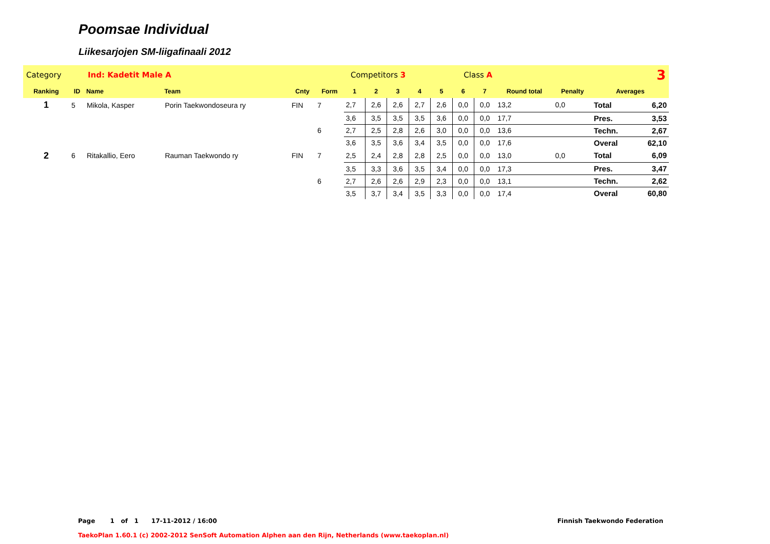Poomsae Individual
Liikesarjojen SM-liigafinaali 2012
| Category | | Ind: Kadetit Male A | | Competitors 3 | | | | | Class A | | | | 3 | | | |
| Ranking | ID | Name | Team | Cnty | Form | 1 | 2 | 3 | 4 | 5 | 6 | 7 | Round total | Penalty | Averages | |
| 1 | 5 | Mikola, Kasper | Porin Taekwondoseura ry | FIN | 7 | 2,7 | 2,6 | 2,6 | 2,7 | 2,6 | 0,0 | 0,0 | 13,2 | 0,0 | Total | 6,20 |
| | | | | | | 3,6 | 3,5 | 3,5 | 3,5 | 3,6 | 0,0 | 0,0 | 17,7 | | Pres. | 3,53 |
| | | | | | 6 | 2,7 | 2,5 | 2,8 | 2,6 | 3,0 | 0,0 | 0,0 | 13,6 | | Techn. | 2,67 |
| | | | | | | 3,6 | 3,5 | 3,6 | 3,4 | 3,5 | 0,0 | 0,0 | 17,6 | | Overal | 62,10 |
| 2 | 6 | Ritakallio, Eero | Rauman Taekwondo ry | FIN | 7 | 2,5 | 2,4 | 2,8 | 2,8 | 2,5 | 0,0 | 0,0 | 13,0 | 0,0 | Total | 6,09 |
| | | | | | | 3,5 | 3,3 | 3,6 | 3,5 | 3,4 | 0,0 | 0,0 | 17,3 | | Pres. | 3,47 |
| | | | | | 6 | 2,7 | 2,6 | 2,6 | 2,9 | 2,3 | 0,0 | 0,0 | 13,1 | | Techn. | 2,62 |
| | | | | | | 3,5 | 3,7 | 3,4 | 3,5 | 3,3 | 0,0 | 0,0 | 17,4 | | Overal | 60,80 |
Page 1 of 1 17-11-2012 / 16:00 Finnish Taekwondo Federation
TaekoPlan 1.60.1 (c) 2002-2012 SenSoft Automation Alphen aan den Rijn, Netherlands (www.taekoplan.nl)